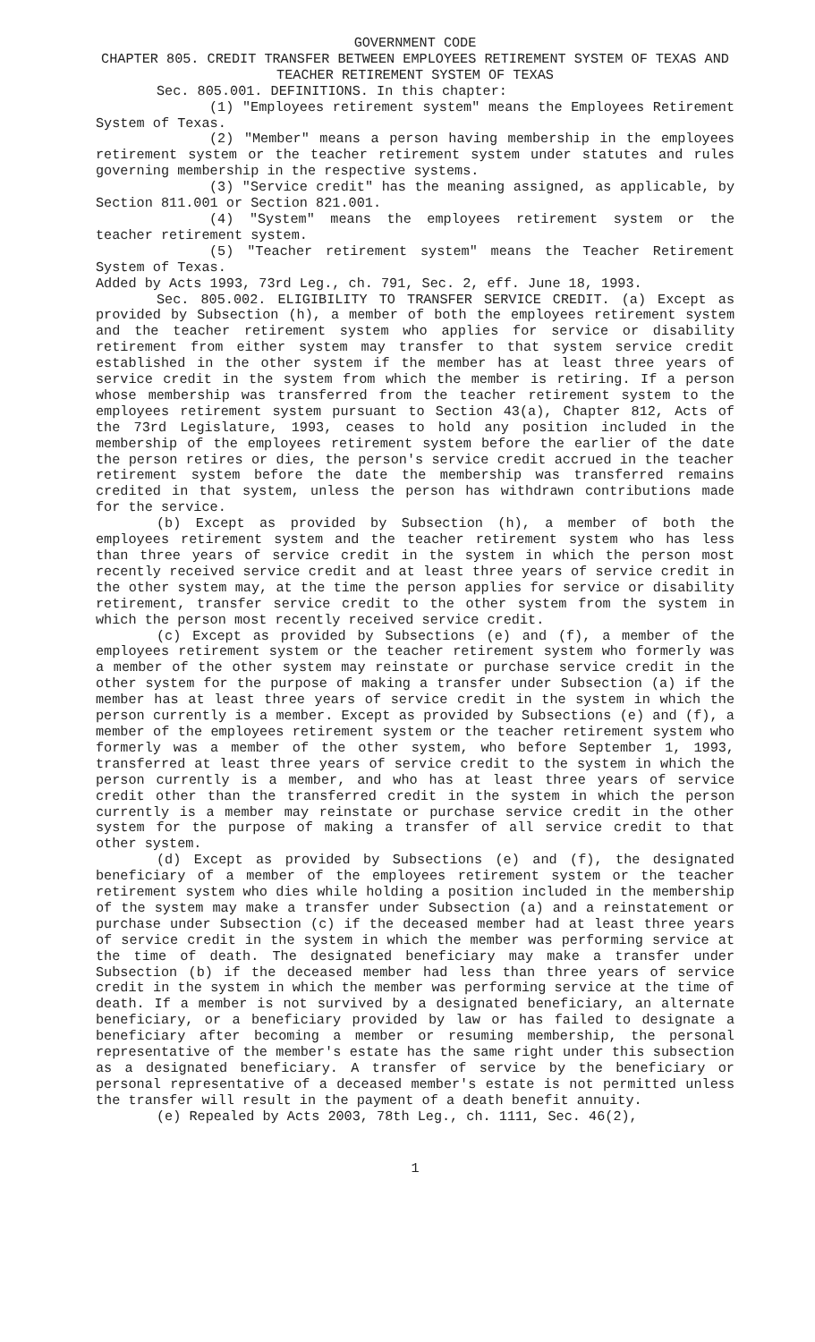GOVERNMENT CODE
CHAPTER 805. CREDIT TRANSFER BETWEEN EMPLOYEES RETIREMENT SYSTEM OF TEXAS AND TEACHER RETIREMENT SYSTEM OF TEXAS
Sec. 805.001. DEFINITIONS. In this chapter:
(1) "Employees retirement system" means the Employees Retirement System of Texas.
(2) "Member" means a person having membership in the employees retirement system or the teacher retirement system under statutes and rules governing membership in the respective systems.
(3) "Service credit" has the meaning assigned, as applicable, by Section 811.001 or Section 821.001.
(4) "System" means the employees retirement system or the teacher retirement system.
(5) "Teacher retirement system" means the Teacher Retirement System of Texas.
Added by Acts 1993, 73rd Leg., ch. 791, Sec. 2, eff. June 18, 1993.
Sec. 805.002. ELIGIBILITY TO TRANSFER SERVICE CREDIT. (a) Except as provided by Subsection (h), a member of both the employees retirement system and the teacher retirement system who applies for service or disability retirement from either system may transfer to that system service credit established in the other system if the member has at least three years of service credit in the system from which the member is retiring. If a person whose membership was transferred from the teacher retirement system to the employees retirement system pursuant to Section 43(a), Chapter 812, Acts of the 73rd Legislature, 1993, ceases to hold any position included in the membership of the employees retirement system before the earlier of the date the person retires or dies, the person's service credit accrued in the teacher retirement system before the date the membership was transferred remains credited in that system, unless the person has withdrawn contributions made for the service.
(b) Except as provided by Subsection (h), a member of both the employees retirement system and the teacher retirement system who has less than three years of service credit in the system in which the person most recently received service credit and at least three years of service credit in the other system may, at the time the person applies for service or disability retirement, transfer service credit to the other system from the system in which the person most recently received service credit.
(c) Except as provided by Subsections (e) and (f), a member of the employees retirement system or the teacher retirement system who formerly was a member of the other system may reinstate or purchase service credit in the other system for the purpose of making a transfer under Subsection (a) if the member has at least three years of service credit in the system in which the person currently is a member. Except as provided by Subsections (e) and (f), a member of the employees retirement system or the teacher retirement system who formerly was a member of the other system, who before September 1, 1993, transferred at least three years of service credit to the system in which the person currently is a member, and who has at least three years of service credit other than the transferred credit in the system in which the person currently is a member may reinstate or purchase service credit in the other system for the purpose of making a transfer of all service credit to that other system.
(d) Except as provided by Subsections (e) and (f), the designated beneficiary of a member of the employees retirement system or the teacher retirement system who dies while holding a position included in the membership of the system may make a transfer under Subsection (a) and a reinstatement or purchase under Subsection (c) if the deceased member had at least three years of service credit in the system in which the member was performing service at the time of death. The designated beneficiary may make a transfer under Subsection (b) if the deceased member had less than three years of service credit in the system in which the member was performing service at the time of death. If a member is not survived by a designated beneficiary, an alternate beneficiary, or a beneficiary provided by law or has failed to designate a beneficiary after becoming a member or resuming membership, the personal representative of the member's estate has the same right under this subsection as a designated beneficiary. A transfer of service by the beneficiary or personal representative of a deceased member's estate is not permitted unless the transfer will result in the payment of a death benefit annuity.
(e) Repealed by Acts 2003, 78th Leg., ch. 1111, Sec. 46(2),
1